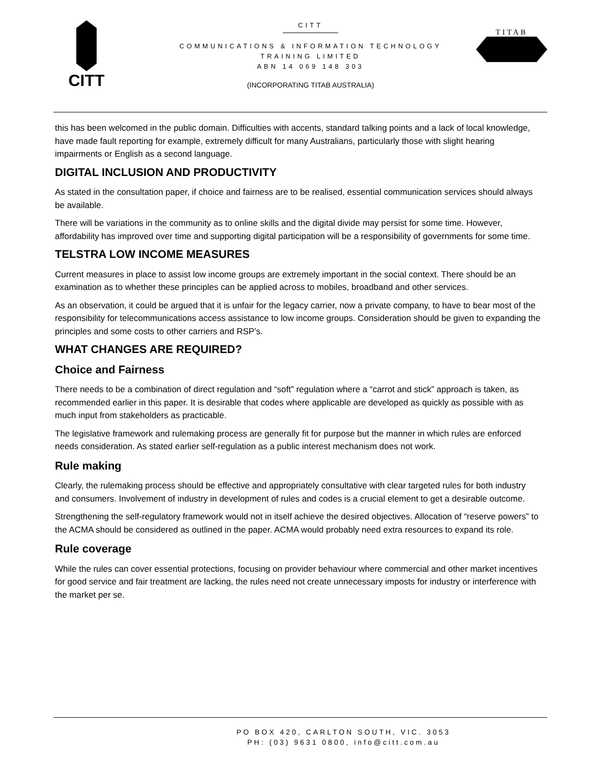CITT
CITT
COMMUNICATIONS & INFORMATION TECHNOLOGY
TRAINING LIMITED
ABN 14 069 148 303
(INCORPORATING TITAB AUSTRALIA)
TITAB
this has been welcomed in the public domain. Difficulties with accents, standard talking points and a lack of local knowledge, have made fault reporting for example, extremely difficult for many Australians, particularly those with slight hearing impairments or English as a second language.
DIGITAL INCLUSION AND PRODUCTIVITY
As stated in the consultation paper, if choice and fairness are to be realised, essential communication services should always be available.
There will be variations in the community as to online skills and the digital divide may persist for some time. However, affordability has improved over time and supporting digital participation will be a responsibility of governments for some time.
TELSTRA LOW INCOME MEASURES
Current measures in place to assist low income groups are extremely important in the social context. There should be an examination as to whether these principles can be applied across to mobiles, broadband and other services.
As an observation, it could be argued that it is unfair for the legacy carrier, now a private company, to have to bear most of the responsibility for telecommunications access assistance to low income groups. Consideration should be given to expanding the principles and some costs to other carriers and RSP’s.
WHAT CHANGES ARE REQUIRED?
Choice and Fairness
There needs to be a combination of direct regulation and “soft” regulation where a “carrot and stick” approach is taken, as recommended earlier in this paper. It is desirable that codes where applicable are developed as quickly as possible with as much input from stakeholders as practicable.
The legislative framework and rulemaking process are generally fit for purpose but the manner in which rules are enforced needs consideration. As stated earlier self-regulation as a public interest mechanism does not work.
Rule making
Clearly, the rulemaking process should be effective and appropriately consultative with clear targeted rules for both industry and consumers. Involvement of industry in development of rules and codes is a crucial element to get a desirable outcome.
Strengthening the self-regulatory framework would not in itself achieve the desired objectives. Allocation of “reserve powers” to the ACMA should be considered as outlined in the paper. ACMA would probably need extra resources to expand its role.
Rule coverage
While the rules can cover essential protections, focusing on provider behaviour where commercial and other market incentives for good service and fair treatment are lacking, the rules need not create unnecessary imposts for industry or interference with the market per se.
PO BOX 420, CARLTON SOUTH, VIC. 3053
PH: (03) 9631 0800, info@citt.com.au